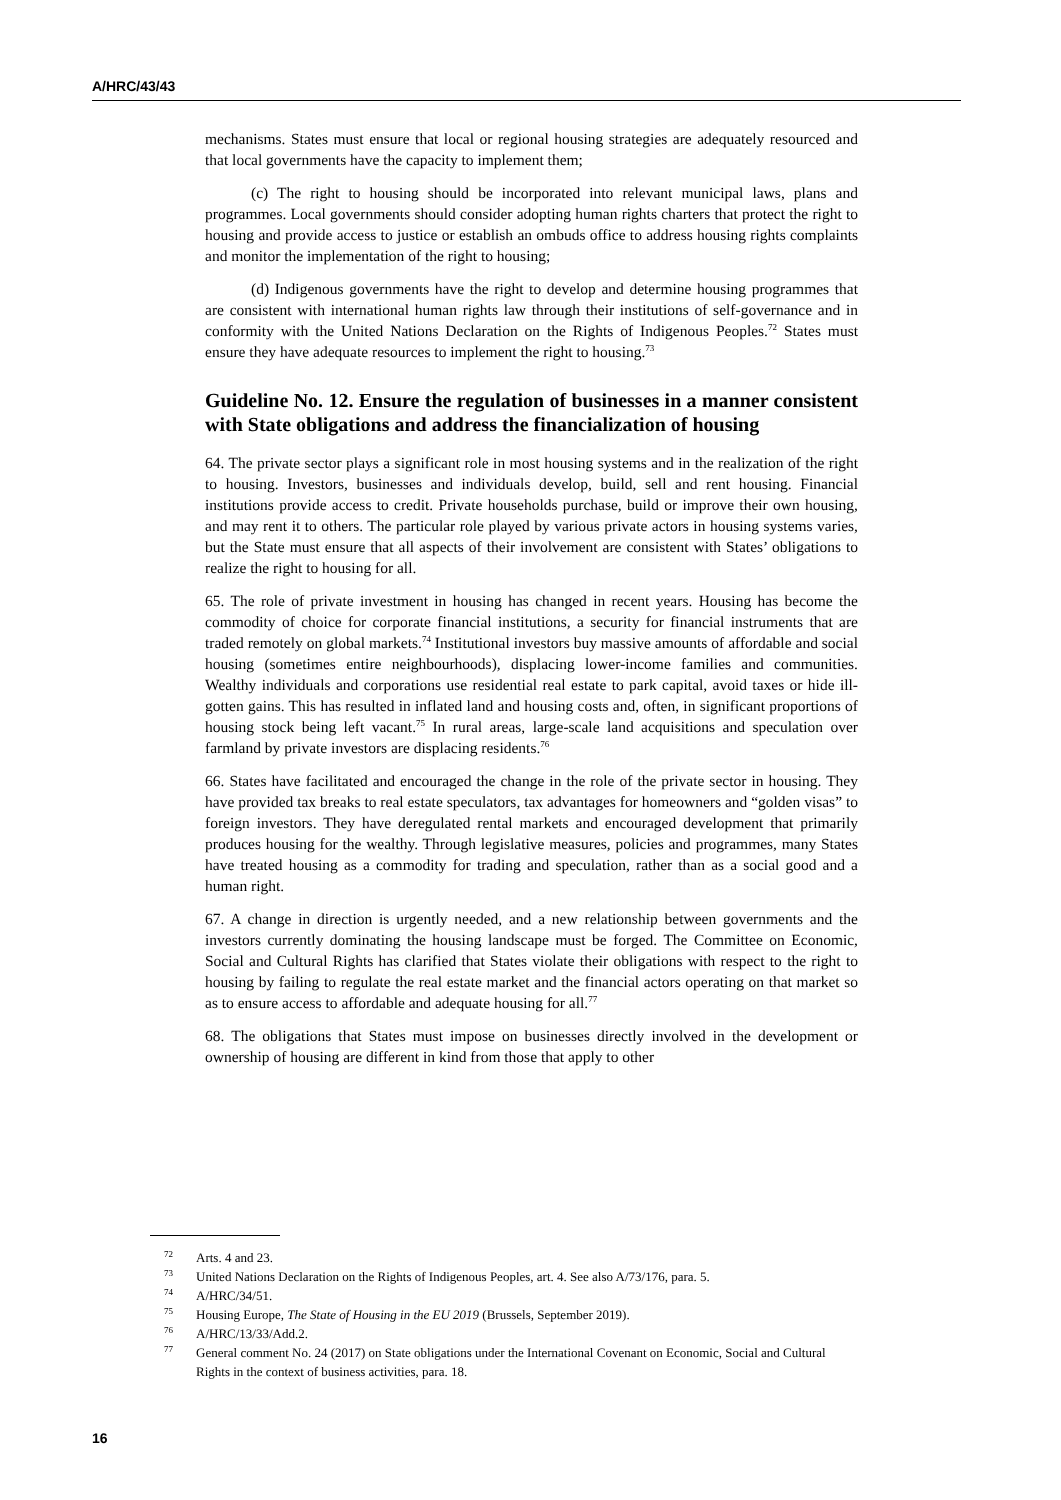A/HRC/43/43
mechanisms. States must ensure that local or regional housing strategies are adequately resourced and that local governments have the capacity to implement them;
(c) The right to housing should be incorporated into relevant municipal laws, plans and programmes. Local governments should consider adopting human rights charters that protect the right to housing and provide access to justice or establish an ombuds office to address housing rights complaints and monitor the implementation of the right to housing;
(d) Indigenous governments have the right to develop and determine housing programmes that are consistent with international human rights law through their institutions of self-governance and in conformity with the United Nations Declaration on the Rights of Indigenous Peoples.<sup>72</sup> States must ensure they have adequate resources to implement the right to housing.<sup>73</sup>
Guideline No. 12. Ensure the regulation of businesses in a manner consistent with State obligations and address the financialization of housing
64. The private sector plays a significant role in most housing systems and in the realization of the right to housing. Investors, businesses and individuals develop, build, sell and rent housing. Financial institutions provide access to credit. Private households purchase, build or improve their own housing, and may rent it to others. The particular role played by various private actors in housing systems varies, but the State must ensure that all aspects of their involvement are consistent with States’ obligations to realize the right to housing for all.
65. The role of private investment in housing has changed in recent years. Housing has become the commodity of choice for corporate financial institutions, a security for financial instruments that are traded remotely on global markets.<sup>74</sup> Institutional investors buy massive amounts of affordable and social housing (sometimes entire neighbourhoods), displacing lower-income families and communities. Wealthy individuals and corporations use residential real estate to park capital, avoid taxes or hide ill-gotten gains. This has resulted in inflated land and housing costs and, often, in significant proportions of housing stock being left vacant.<sup>75</sup> In rural areas, large-scale land acquisitions and speculation over farmland by private investors are displacing residents.<sup>76</sup>
66. States have facilitated and encouraged the change in the role of the private sector in housing. They have provided tax breaks to real estate speculators, tax advantages for homeowners and “golden visas” to foreign investors. They have deregulated rental markets and encouraged development that primarily produces housing for the wealthy. Through legislative measures, policies and programmes, many States have treated housing as a commodity for trading and speculation, rather than as a social good and a human right.
67. A change in direction is urgently needed, and a new relationship between governments and the investors currently dominating the housing landscape must be forged. The Committee on Economic, Social and Cultural Rights has clarified that States violate their obligations with respect to the right to housing by failing to regulate the real estate market and the financial actors operating on that market so as to ensure access to affordable and adequate housing for all.<sup>77</sup>
68. The obligations that States must impose on businesses directly involved in the development or ownership of housing are different in kind from those that apply to other
<sup>72</sup> Arts. 4 and 23.
<sup>73</sup> United Nations Declaration on the Rights of Indigenous Peoples, art. 4. See also A/73/176, para. 5.
<sup>74</sup> A/HRC/34/51.
<sup>75</sup> Housing Europe, The State of Housing in the EU 2019 (Brussels, September 2019).
<sup>76</sup> A/HRC/13/33/Add.2.
<sup>77</sup> General comment No. 24 (2017) on State obligations under the International Covenant on Economic, Social and Cultural Rights in the context of business activities, para. 18.
16